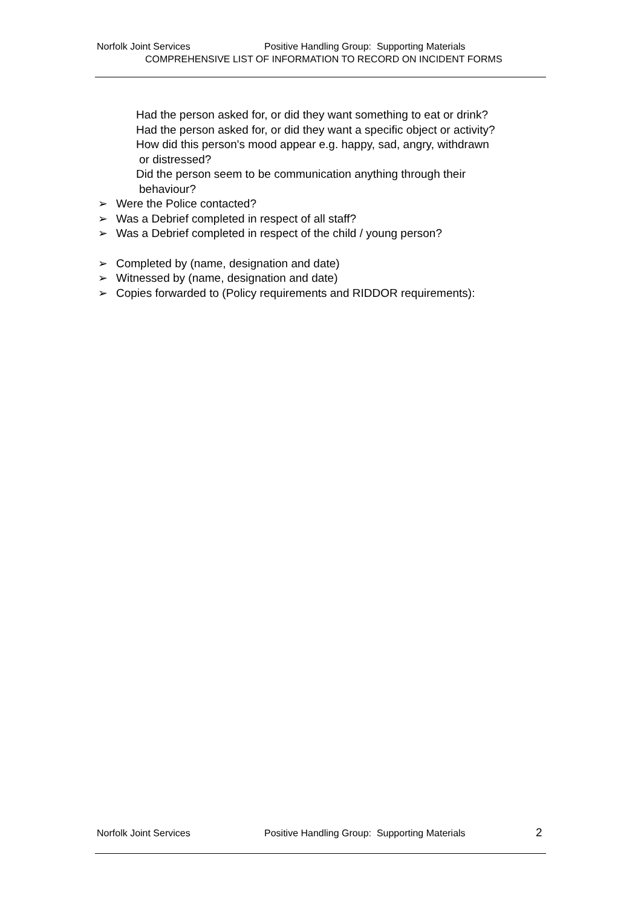Norfolk Joint Services Positive Handling Group: Supporting Materials
COMPREHENSIVE LIST OF INFORMATION TO RECORD ON INCIDENT FORMS
Had the person asked for, or did they want something to eat or drink?
Had the person asked for, or did they want a specific object or activity?
How did this person's mood appear e.g. happy, sad, angry, withdrawn
or distressed?
Did the person seem to be communication anything through their
behaviour?
➢ Were the Police contacted?
➢ Was a Debrief completed in respect of all staff?
➢ Was a Debrief completed in respect of the child / young person?
➢ Completed by (name, designation and date)
➢ Witnessed by (name, designation and date)
➢ Copies forwarded to (Policy requirements and RIDDOR requirements):
Norfolk Joint Services Positive Handling Group: Supporting Materials 2